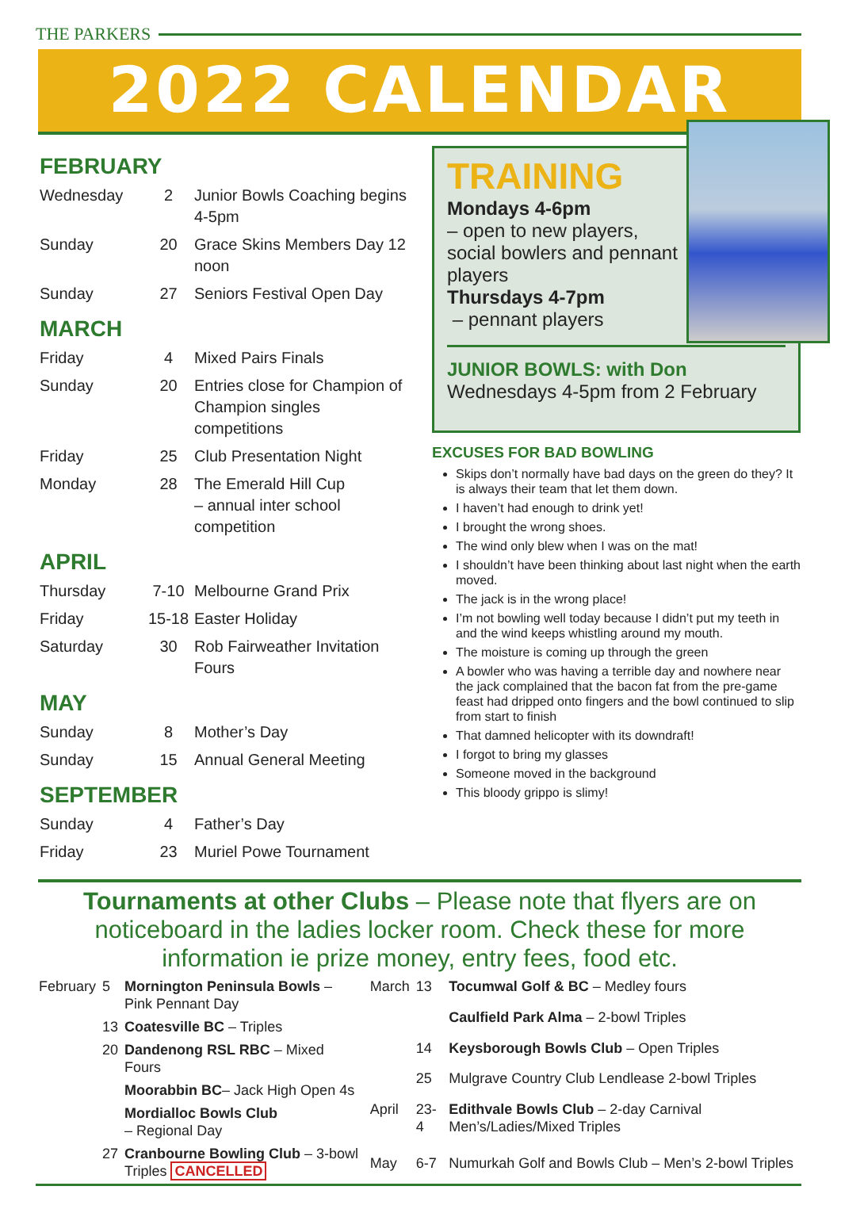THE PARKERS
2022 CALENDAR
FEBRUARY
| Wednesday | 2 | Junior Bowls Coaching begins 4-5pm |
| Sunday | 20 | Grace Skins Members Day 12 noon |
| Sunday | 27 | Seniors Festival Open Day |
MARCH
| Friday | 4 | Mixed Pairs Finals |
| Sunday | 20 | Entries close for Champion of Champion singles competitions |
| Friday | 25 | Club Presentation Night |
| Monday | 28 | The Emerald Hill Cup – annual inter school competition |
APRIL
| Thursday | 7-10 | Melbourne Grand Prix |
| Friday | 15-18 | Easter Holiday |
| Saturday | 30 | Rob Fairweather Invitation Fours |
MAY
| Sunday | 8 | Mother’s Day |
| Sunday | 15 | Annual General Meeting |
SEPTEMBER
| Sunday | 4 | Father’s Day |
| Friday | 23 | Muriel Powe Tournament |
TRAINING
Mondays 4-6pm
– open to new players, social bowlers and pennant players
Thursdays 4-7pm
– pennant players
JUNIOR BOWLS: with Don
Wednesdays 4-5pm from 2 February
EXCUSES FOR BAD BOWLING
Skips don’t normally have bad days on the green do they? It is always their team that let them down.
I haven’t had enough to drink yet!
I brought the wrong shoes.
The wind only blew when I was on the mat!
I shouldn’t have been thinking about last night when the earth moved.
The jack is in the wrong place!
I’m not bowling well today because I didn’t put my teeth in and the wind keeps whistling around my mouth.
The moisture is coming up through the green
A bowler who was having a terrible day and nowhere near the jack complained that the bacon fat from the pre-game feast had dripped onto fingers and the bowl continued to slip from start to finish
That damned helicopter with its downdraft!
I forgot to bring my glasses
Someone moved in the background
This bloody grippo is slimy!
Tournaments at other Clubs – Please note that flyers are on noticeboard in the ladies locker room. Check these for more information ie prize money, entry fees, food etc.
| February | 5 | Mornington Peninsula Bowls – Pink Pennant Day |
| | 13 | Coatesville BC – Triples |
| | 20 | Dandenong RSL RBC – Mixed Fours |
| | | Moorabbin BC – Jack High Open 4s |
| | | Mordialloc Bowls Club – Regional Day |
| | 27 | Cranbourne Bowling Club – 3-bowl Triples CANCELLED |
| March | 13 | Tocumwal Golf & BC – Medley fours |
| | | Caulfield Park Alma – 2-bowl Triples |
| | 14 | Keysborough Bowls Club – Open Triples |
| | 25 | Mulgrave Country Club Lendlease 2-bowl Triples |
| April | 23-4 | Edithvale Bowls Club – 2-day Carnival Men’s/Ladies/Mixed Triples |
| May | 6-7 | Numurkah Golf and Bowls Club – Men’s 2-bowl Triples |